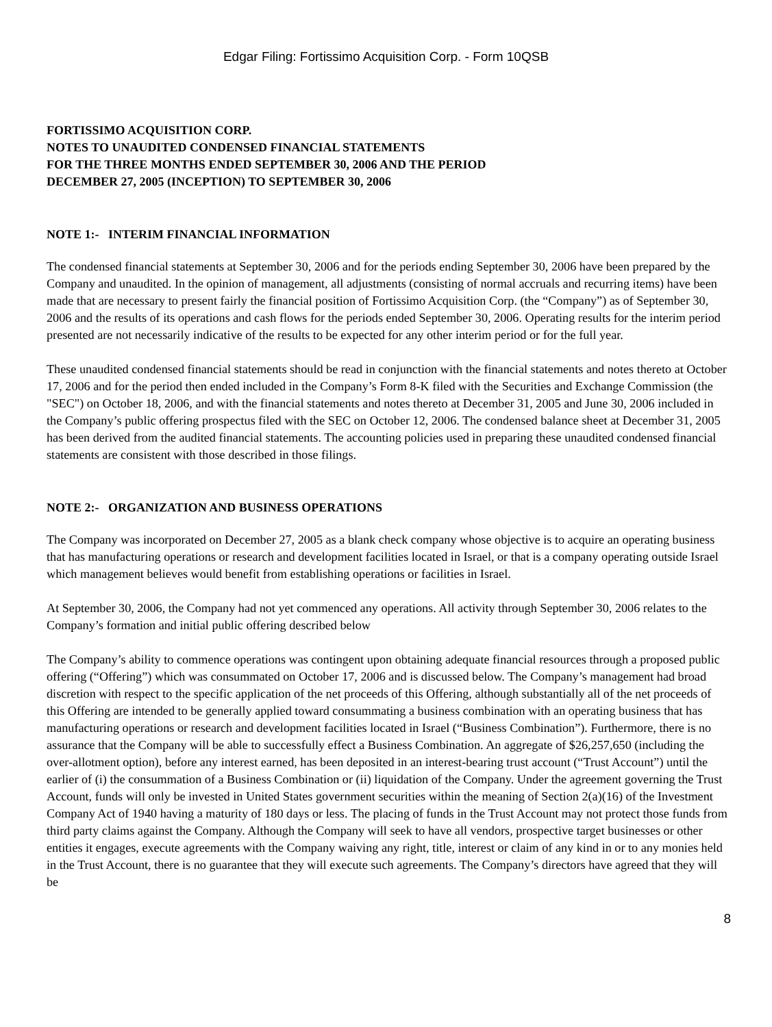Edgar Filing: Fortissimo Acquisition Corp. - Form 10QSB
FORTISSIMO ACQUISITION CORP.
NOTES TO UNAUDITED CONDENSED FINANCIAL STATEMENTS
FOR THE THREE MONTHS ENDED SEPTEMBER 30, 2006 AND THE PERIOD
DECEMBER 27, 2005 (INCEPTION) TO SEPTEMBER 30, 2006
NOTE 1:- INTERIM FINANCIAL INFORMATION
The condensed financial statements at September 30, 2006 and for the periods ending September 30, 2006 have been prepared by the Company and unaudited. In the opinion of management, all adjustments (consisting of normal accruals and recurring items) have been made that are necessary to present fairly the financial position of Fortissimo Acquisition Corp. (the “Company”) as of September 30, 2006 and the results of its operations and cash flows for the periods ended September 30, 2006. Operating results for the interim period presented are not necessarily indicative of the results to be expected for any other interim period or for the full year.
These unaudited condensed financial statements should be read in conjunction with the financial statements and notes thereto at October 17, 2006 and for the period then ended included in the Company’s Form 8-K filed with the Securities and Exchange Commission (the "SEC") on October 18, 2006, and with the financial statements and notes thereto at December 31, 2005 and June 30, 2006 included in the Company’s public offering prospectus filed with the SEC on October 12, 2006. The condensed balance sheet at December 31, 2005 has been derived from the audited financial statements. The accounting policies used in preparing these unaudited condensed financial statements are consistent with those described in those filings.
NOTE 2:- ORGANIZATION AND BUSINESS OPERATIONS
The Company was incorporated on December 27, 2005 as a blank check company whose objective is to acquire an operating business that has manufacturing operations or research and development facilities located in Israel, or that is a company operating outside Israel which management believes would benefit from establishing operations or facilities in Israel.
At September 30, 2006, the Company had not yet commenced any operations. All activity through September 30, 2006 relates to the Company’s formation and initial public offering described below
The Company’s ability to commence operations was contingent upon obtaining adequate financial resources through a proposed public offering (“Offering”) which was consummated on October 17, 2006 and is discussed below. The Company’s management had broad discretion with respect to the specific application of the net proceeds of this Offering, although substantially all of the net proceeds of this Offering are intended to be generally applied toward consummating a business combination with an operating business that has manufacturing operations or research and development facilities located in Israel (“Business Combination”). Furthermore, there is no assurance that the Company will be able to successfully effect a Business Combination. An aggregate of $26,257,650 (including the over-allotment option), before any interest earned, has been deposited in an interest-bearing trust account (“Trust Account”) until the earlier of (i) the consummation of a Business Combination or (ii) liquidation of the Company. Under the agreement governing the Trust Account, funds will only be invested in United States government securities within the meaning of Section 2(a)(16) of the Investment Company Act of 1940 having a maturity of 180 days or less. The placing of funds in the Trust Account may not protect those funds from third party claims against the Company. Although the Company will seek to have all vendors, prospective target businesses or other entities it engages, execute agreements with the Company waiving any right, title, interest or claim of any kind in or to any monies held in the Trust Account, there is no guarantee that they will execute such agreements. The Company’s directors have agreed that they will be
8